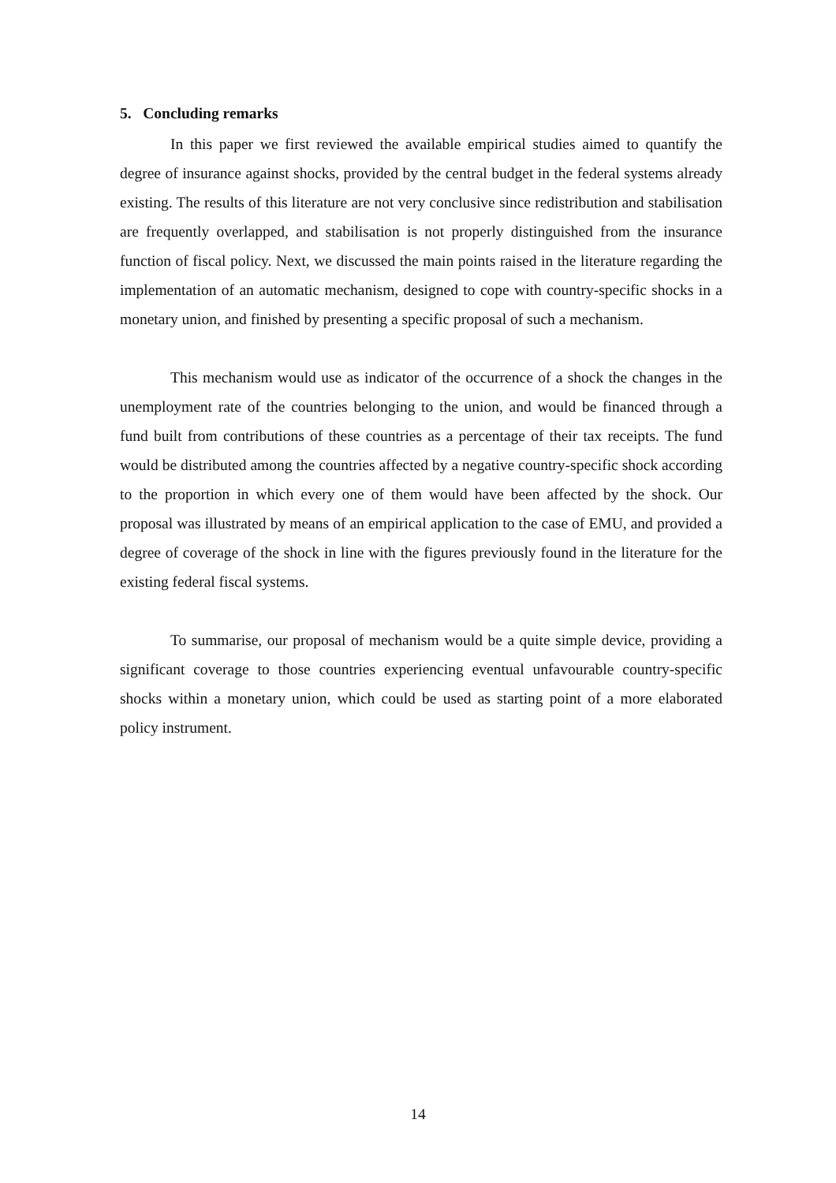5. Concluding remarks
In this paper we first reviewed the available empirical studies aimed to quantify the degree of insurance against shocks, provided by the central budget in the federal systems already existing. The results of this literature are not very conclusive since redistribution and stabilisation are frequently overlapped, and stabilisation is not properly distinguished from the insurance function of fiscal policy. Next, we discussed the main points raised in the literature regarding the implementation of an automatic mechanism, designed to cope with country-specific shocks in a monetary union, and finished by presenting a specific proposal of such a mechanism.
This mechanism would use as indicator of the occurrence of a shock the changes in the unemployment rate of the countries belonging to the union, and would be financed through a fund built from contributions of these countries as a percentage of their tax receipts. The fund would be distributed among the countries affected by a negative country-specific shock according to the proportion in which every one of them would have been affected by the shock. Our proposal was illustrated by means of an empirical application to the case of EMU, and provided a degree of coverage of the shock in line with the figures previously found in the literature for the existing federal fiscal systems.
To summarise, our proposal of mechanism would be a quite simple device, providing a significant coverage to those countries experiencing eventual unfavourable country-specific shocks within a monetary union, which could be used as starting point of a more elaborated policy instrument.
14